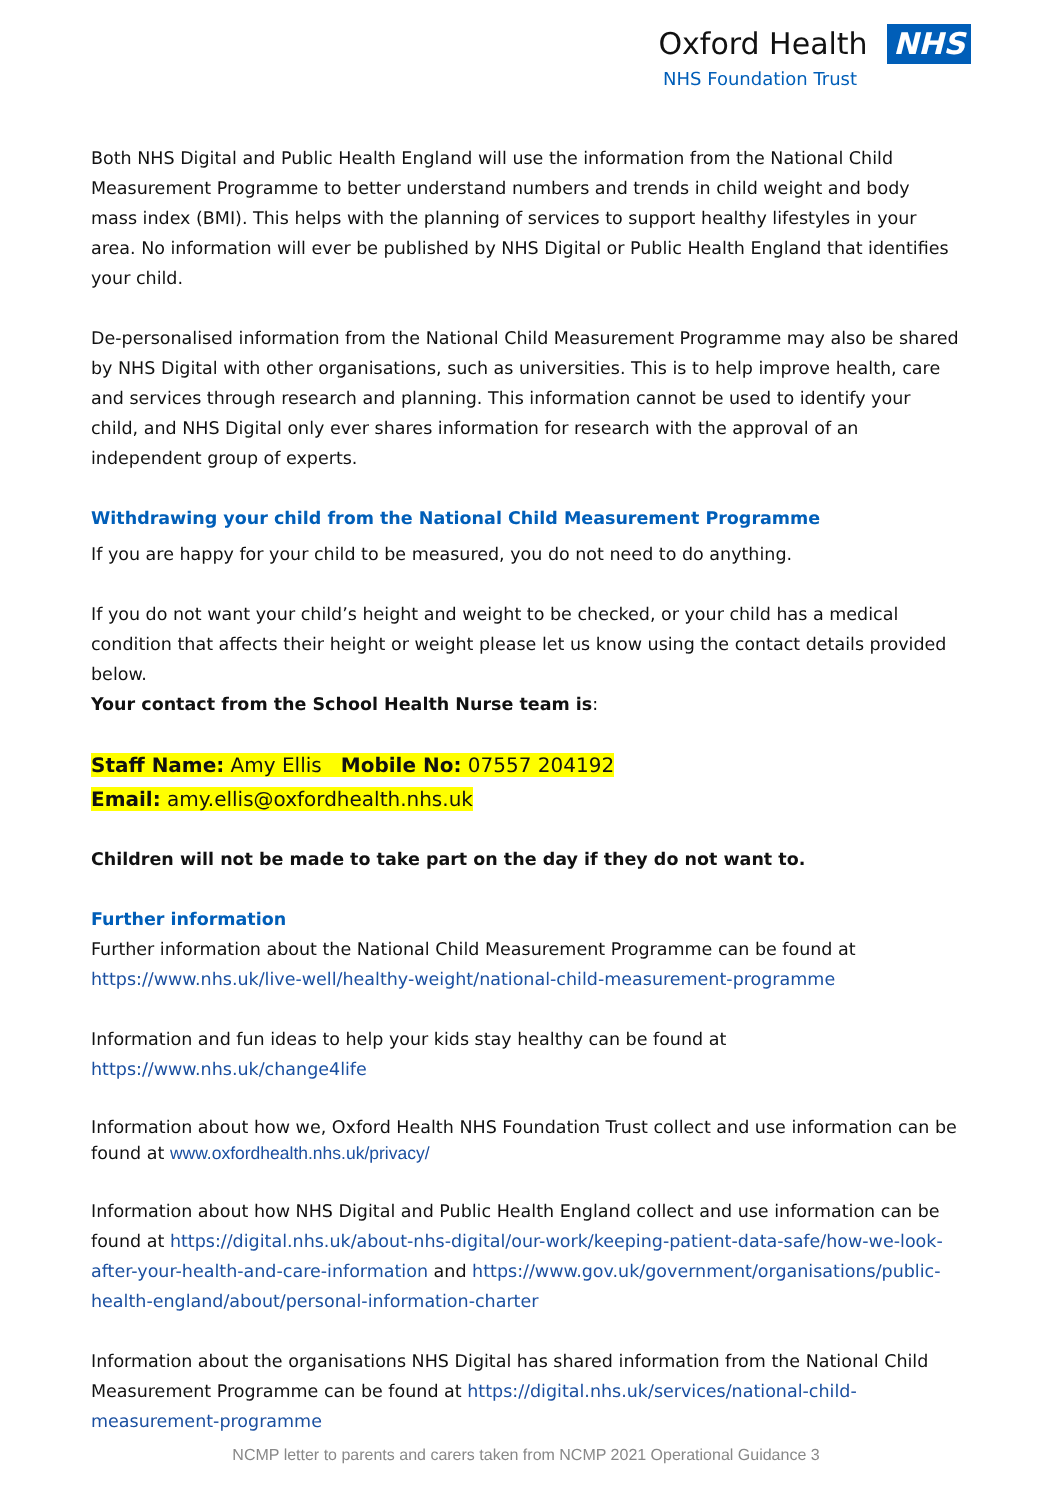Oxford Health NHS
NHS Foundation Trust
Both NHS Digital and Public Health England will use the information from the National Child Measurement Programme to better understand numbers and trends in child weight and body mass index (BMI). This helps with the planning of services to support healthy lifestyles in your area. No information will ever be published by NHS Digital or Public Health England that identifies your child.
De-personalised information from the National Child Measurement Programme may also be shared by NHS Digital with other organisations, such as universities. This is to help improve health, care and services through research and planning. This information cannot be used to identify your child, and NHS Digital only ever shares information for research with the approval of an independent group of experts.
Withdrawing your child from the National Child Measurement Programme
If you are happy for your child to be measured, you do not need to do anything.
If you do not want your child’s height and weight to be checked, or your child has a medical condition that affects their height or weight please let us know using the contact details provided below.
Your contact from the School Health Nurse team is:
Staff Name: Amy Ellis Mobile No: 07557 204192
Email: amy.ellis@oxfordhealth.nhs.uk
Children will not be made to take part on the day if they do not want to.
Further information
Further information about the National Child Measurement Programme can be found at https://www.nhs.uk/live-well/healthy-weight/national-child-measurement-programme
Information and fun ideas to help your kids stay healthy can be found at https://www.nhs.uk/change4life
Information about how we, Oxford Health NHS Foundation Trust collect and use information can be found at www.oxfordhealth.nhs.uk/privacy/
Information about how NHS Digital and Public Health England collect and use information can be found at https://digital.nhs.uk/about-nhs-digital/our-work/keeping-patient-data-safe/how-we-look-after-your-health-and-care-information and https://www.gov.uk/government/organisations/public-health-england/about/personal-information-charter
Information about the organisations NHS Digital has shared information from the National Child Measurement Programme can be found at https://digital.nhs.uk/services/national-child-measurement-programme
NCMP letter to parents and carers taken from NCMP 2021 Operational Guidance 3